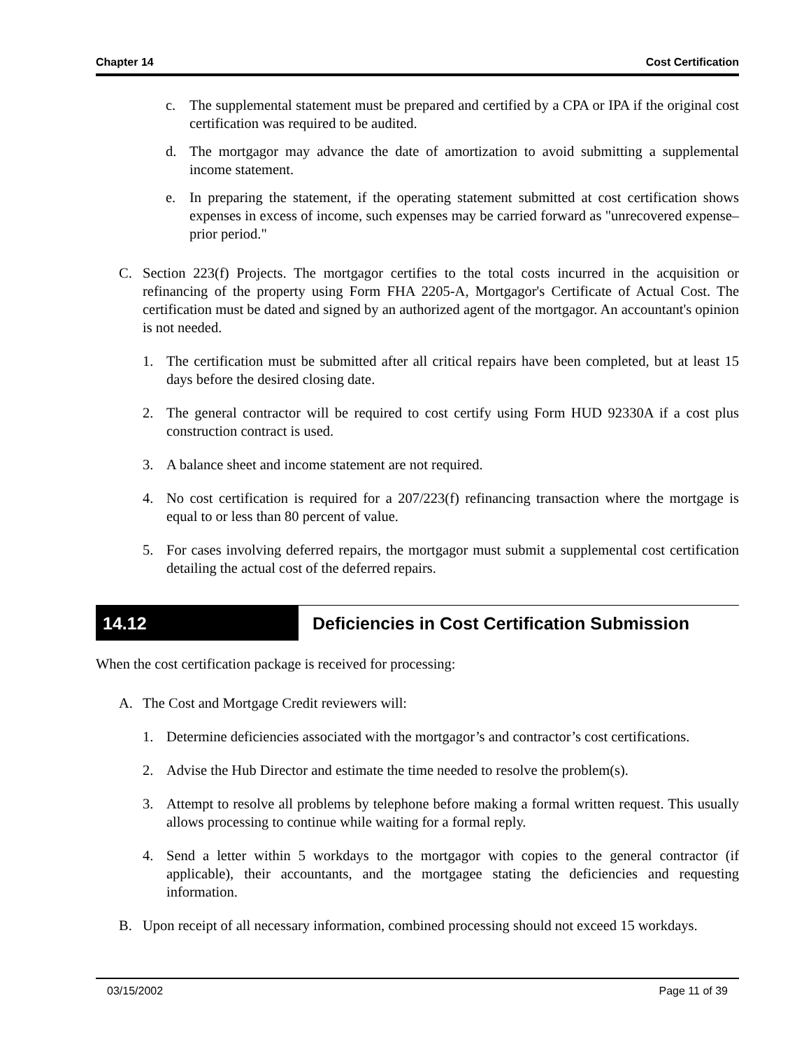Chapter 14 Cost Certification
c. The supplemental statement must be prepared and certified by a CPA or IPA if the original cost certification was required to be audited.
d. The mortgagor may advance the date of amortization to avoid submitting a supplemental income statement.
e. In preparing the statement, if the operating statement submitted at cost certification shows expenses in excess of income, such expenses may be carried forward as "unrecovered expense–prior period."
C. Section 223(f) Projects. The mortgagor certifies to the total costs incurred in the acquisition or refinancing of the property using Form FHA 2205-A, Mortgagor's Certificate of Actual Cost. The certification must be dated and signed by an authorized agent of the mortgagor. An accountant's opinion is not needed.
1. The certification must be submitted after all critical repairs have been completed, but at least 15 days before the desired closing date.
2. The general contractor will be required to cost certify using Form HUD 92330A if a cost plus construction contract is used.
3. A balance sheet and income statement are not required.
4. No cost certification is required for a 207/223(f) refinancing transaction where the mortgage is equal to or less than 80 percent of value.
5. For cases involving deferred repairs, the mortgagor must submit a supplemental cost certification detailing the actual cost of the deferred repairs.
14.12 Deficiencies in Cost Certification Submission
When the cost certification package is received for processing:
A. The Cost and Mortgage Credit reviewers will:
1. Determine deficiencies associated with the mortgagor’s and contractor’s cost certifications.
2. Advise the Hub Director and estimate the time needed to resolve the problem(s).
3. Attempt to resolve all problems by telephone before making a formal written request. This usually allows processing to continue while waiting for a formal reply.
4. Send a letter within 5 workdays to the mortgagor with copies to the general contractor (if applicable), their accountants, and the mortgagee stating the deficiencies and requesting information.
B. Upon receipt of all necessary information, combined processing should not exceed 15 workdays.
03/15/2002 Page 11 of 39